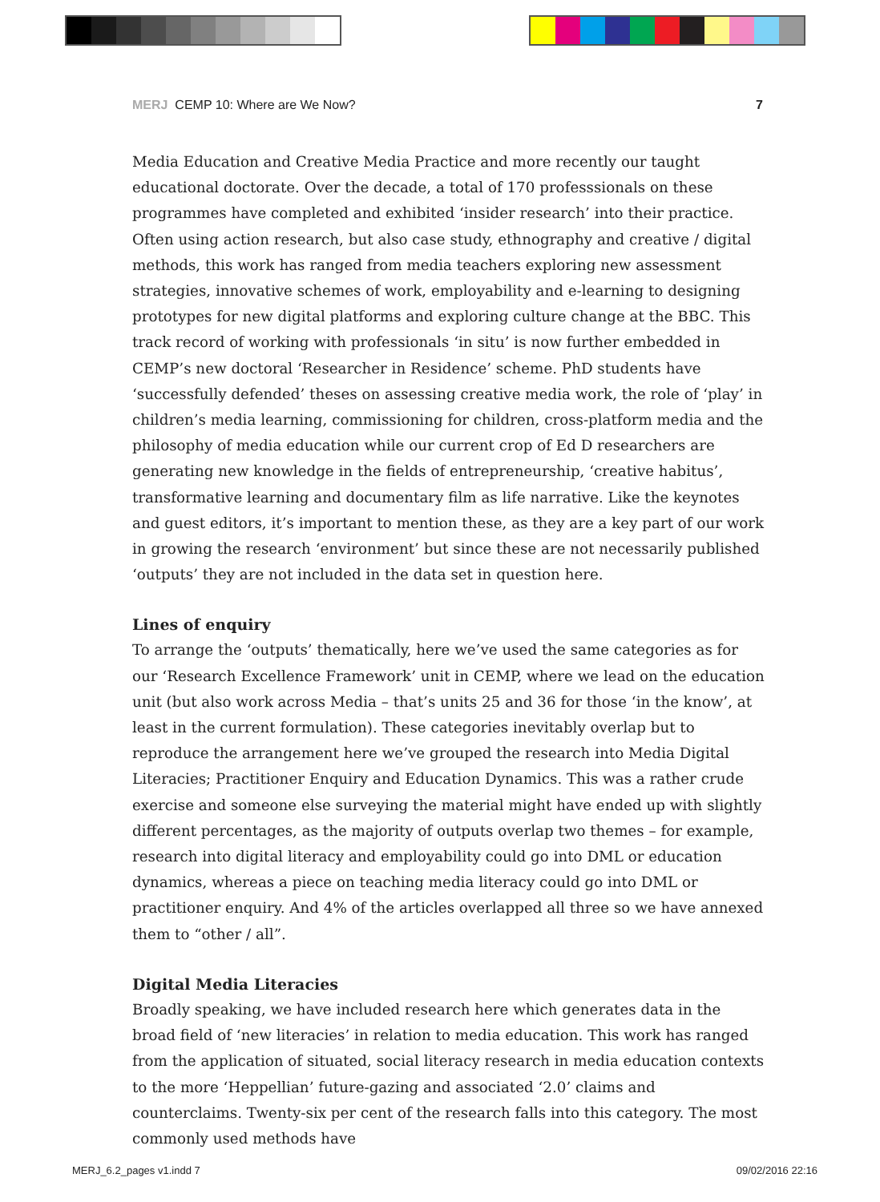MERJ CEMP 10: Where are We Now? 7
Media Education and Creative Media Practice and more recently our taught educational doctorate. Over the decade, a total of 170 professsionals on these programmes have completed and exhibited ‘insider research’ into their practice. Often using action research, but also case study, ethnography and creative / digital methods, this work has ranged from media teachers exploring new assessment strategies, innovative schemes of work, employability and e-learning to designing prototypes for new digital platforms and exploring culture change at the BBC. This track record of working with professionals ‘in situ’ is now further embedded in CEMP’s new doctoral ‘Researcher in Residence’ scheme. PhD students have ‘successfully defended’ theses on assessing creative media work, the role of ‘play’ in children’s media learning, commissioning for children, cross-platform media and the philosophy of media education while our current crop of Ed D researchers are generating new knowledge in the fields of entrepreneurship, ‘creative habitus’, transformative learning and documentary film as life narrative. Like the keynotes and guest editors, it’s important to mention these, as they are a key part of our work in growing the research ‘environment’ but since these are not necessarily published ‘outputs’ they are not included in the data set in question here.
Lines of enquiry
To arrange the ‘outputs’ thematically, here we’ve used the same categories as for our ‘Research Excellence Framework’ unit in CEMP, where we lead on the education unit (but also work across Media – that’s units 25 and 36 for those ‘in the know’, at least in the current formulation). These categories inevitably overlap but to reproduce the arrangement here we’ve grouped the research into Media Digital Literacies; Practitioner Enquiry and Education Dynamics. This was a rather crude exercise and someone else surveying the material might have ended up with slightly different percentages, as the majority of outputs overlap two themes – for example, research into digital literacy and employability could go into DML or education dynamics, whereas a piece on teaching media literacy could go into DML or practitioner enquiry. And 4% of the articles overlapped all three so we have annexed them to “other / all”.
Digital Media Literacies
Broadly speaking, we have included research here which generates data in the broad field of ‘new literacies’ in relation to media education. This work has ranged from the application of situated, social literacy research in media education contexts to the more ‘Heppellian’ future-gazing and associated ‘2.0’ claims and counterclaims. Twenty-six per cent of the research falls into this category. The most commonly used methods have
MERJ_6.2_pages v1.indd 7 09/02/2016 22:16